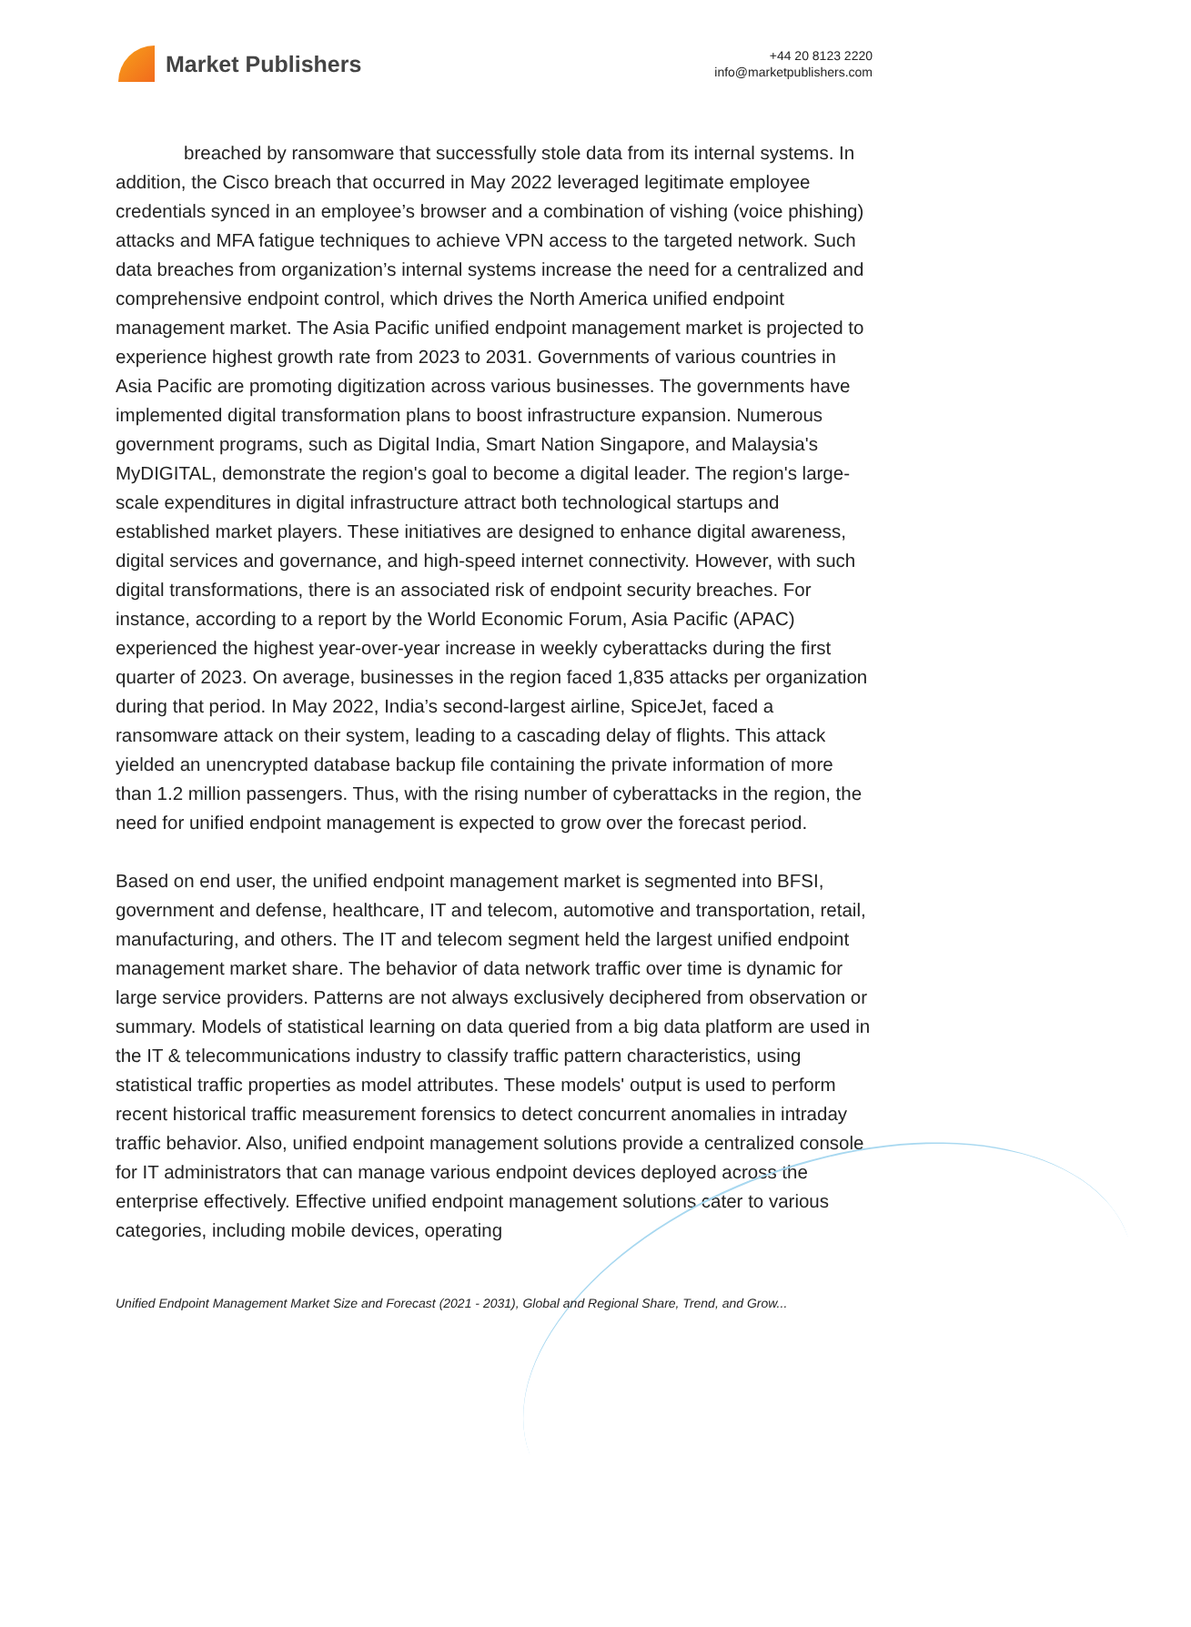Market Publishers
+44 20 8123 2220
info@marketpublishers.com
breached by ransomware that successfully stole data from its internal systems. In addition, the Cisco breach that occurred in May 2022 leveraged legitimate employee credentials synced in an employee’s browser and a combination of vishing (voice phishing) attacks and MFA fatigue techniques to achieve VPN access to the targeted network. Such data breaches from organization’s internal systems increase the need for a centralized and comprehensive endpoint control, which drives the North America unified endpoint management market. The Asia Pacific unified endpoint management market is projected to experience highest growth rate from 2023 to 2031. Governments of various countries in Asia Pacific are promoting digitization across various businesses. The governments have implemented digital transformation plans to boost infrastructure expansion. Numerous government programs, such as Digital India, Smart Nation Singapore, and Malaysia's MyDIGITAL, demonstrate the region's goal to become a digital leader. The region's large-scale expenditures in digital infrastructure attract both technological startups and established market players. These initiatives are designed to enhance digital awareness, digital services and governance, and high-speed internet connectivity. However, with such digital transformations, there is an associated risk of endpoint security breaches. For instance, according to a report by the World Economic Forum, Asia Pacific (APAC) experienced the highest year-over-year increase in weekly cyberattacks during the first quarter of 2023. On average, businesses in the region faced 1,835 attacks per organization during that period. In May 2022, India’s second-largest airline, SpiceJet, faced a ransomware attack on their system, leading to a cascading delay of flights. This attack yielded an unencrypted database backup file containing the private information of more than 1.2 million passengers. Thus, with the rising number of cyberattacks in the region, the need for unified endpoint management is expected to grow over the forecast period.
Based on end user, the unified endpoint management market is segmented into BFSI, government and defense, healthcare, IT and telecom, automotive and transportation, retail, manufacturing, and others. The IT and telecom segment held the largest unified endpoint management market share. The behavior of data network traffic over time is dynamic for large service providers. Patterns are not always exclusively deciphered from observation or summary. Models of statistical learning on data queried from a big data platform are used in the IT & telecommunications industry to classify traffic pattern characteristics, using statistical traffic properties as model attributes. These models' output is used to perform recent historical traffic measurement forensics to detect concurrent anomalies in intraday traffic behavior. Also, unified endpoint management solutions provide a centralized console for IT administrators that can manage various endpoint devices deployed across the enterprise effectively. Effective unified endpoint management solutions cater to various categories, including mobile devices, operating
Unified Endpoint Management Market Size and Forecast (2021 - 2031), Global and Regional Share, Trend, and Grow...